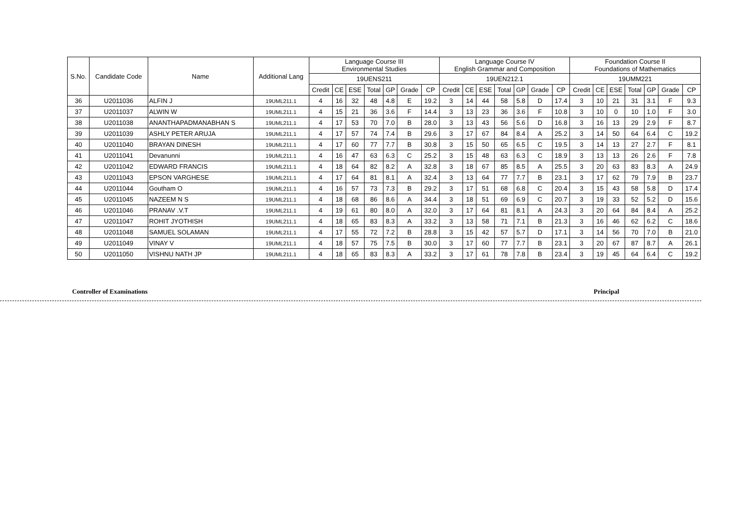| S.No. | Candidate Code | Name | Additional Lang | Language Course III Environmental Studies | | | | | | | Language Course IV English Grammar and Composition | | | | | | | Foundation Course II Foundations of Mathematics | | | | | | |
| --- | --- | --- | --- | --- | --- | --- | --- | --- | --- | --- | --- | --- | --- | --- | --- | --- | --- | --- | --- | --- | --- | --- | --- | --- |
| | | | | 19UENS211 | | | | | | | 19UEN212.1 | | | | | | | 19UMM221 | | | | | | |
| | | | | Credit | CE | ESE | Total | GP | Grade | CP | Credit | CE | ESE | Total | GP | Grade | CP | Credit | CE | ESE | Total | GP | Grade | CP |
| 36 | U2011036 | ALFIN J | 19UML211.1 | 4 | 16 | 32 | 48 | 4.8 | E | 19.2 | 3 | 14 | 44 | 58 | 5.8 | D | 17.4 | 3 | 10 | 21 | 31 | 3.1 | F | 9.3 |
| 37 | U2011037 | ALWIN W | 19UML211.1 | 4 | 15 | 21 | 36 | 3.6 | F | 14.4 | 3 | 13 | 23 | 36 | 3.6 | F | 10.8 | 3 | 10 | 0 | 10 | 1.0 | F | 3.0 |
| 38 | U2011038 | ANANTHAPADMANABHAN S | 19UML211.1 | 4 | 17 | 53 | 70 | 7.0 | B | 28.0 | 3 | 13 | 43 | 56 | 5.6 | D | 16.8 | 3 | 16 | 13 | 29 | 2.9 | F | 8.7 |
| 39 | U2011039 | ASHLY PETER ARUJA | 19UML211.1 | 4 | 17 | 57 | 74 | 7.4 | B | 29.6 | 3 | 17 | 67 | 84 | 8.4 | A | 25.2 | 3 | 14 | 50 | 64 | 6.4 | C | 19.2 |
| 40 | U2011040 | BRAYAN DINESH | 19UML211.1 | 4 | 17 | 60 | 77 | 7.7 | B | 30.8 | 3 | 15 | 50 | 65 | 6.5 | C | 19.5 | 3 | 14 | 13 | 27 | 2.7 | F | 8.1 |
| 41 | U2011041 | Devanunni | 19UML211.1 | 4 | 16 | 47 | 63 | 6.3 | C | 25.2 | 3 | 15 | 48 | 63 | 6.3 | C | 18.9 | 3 | 13 | 13 | 26 | 2.6 | F | 7.8 |
| 42 | U2011042 | EDWARD FRANCIS | 19UML211.1 | 4 | 18 | 64 | 82 | 8.2 | A | 32.8 | 3 | 18 | 67 | 85 | 8.5 | A | 25.5 | 3 | 20 | 63 | 83 | 8.3 | A | 24.9 |
| 43 | U2011043 | EPSON VARGHESE | 19UML211.1 | 4 | 17 | 64 | 81 | 8.1 | A | 32.4 | 3 | 13 | 64 | 77 | 7.7 | B | 23.1 | 3 | 17 | 62 | 79 | 7.9 | B | 23.7 |
| 44 | U2011044 | Goutham O | 19UML211.1 | 4 | 16 | 57 | 73 | 7.3 | B | 29.2 | 3 | 17 | 51 | 68 | 6.8 | C | 20.4 | 3 | 15 | 43 | 58 | 5.8 | D | 17.4 |
| 45 | U2011045 | NAZEEM N S | 19UML211.1 | 4 | 18 | 68 | 86 | 8.6 | A | 34.4 | 3 | 18 | 51 | 69 | 6.9 | C | 20.7 | 3 | 19 | 33 | 52 | 5.2 | D | 15.6 |
| 46 | U2011046 | PRANAV .V.T | 19UML211.1 | 4 | 19 | 61 | 80 | 8.0 | A | 32.0 | 3 | 17 | 64 | 81 | 8.1 | A | 24.3 | 3 | 20 | 64 | 84 | 8.4 | A | 25.2 |
| 47 | U2011047 | ROHIT JYOTHISH | 19UML211.1 | 4 | 18 | 65 | 83 | 8.3 | A | 33.2 | 3 | 13 | 58 | 71 | 7.1 | B | 21.3 | 3 | 16 | 46 | 62 | 6.2 | C | 18.6 |
| 48 | U2011048 | SAMUEL SOLAMAN | 19UML211.1 | 4 | 17 | 55 | 72 | 7.2 | B | 28.8 | 3 | 15 | 42 | 57 | 5.7 | D | 17.1 | 3 | 14 | 56 | 70 | 7.0 | B | 21.0 |
| 49 | U2011049 | VINAY V | 19UML211.1 | 4 | 18 | 57 | 75 | 7.5 | B | 30.0 | 3 | 17 | 60 | 77 | 7.7 | B | 23.1 | 3 | 20 | 67 | 87 | 8.7 | A | 26.1 |
| 50 | U2011050 | VISHNU NATH JP | 19UML211.1 | 4 | 18 | 65 | 83 | 8.3 | A | 33.2 | 3 | 17 | 61 | 78 | 7.8 | B | 23.4 | 3 | 19 | 45 | 64 | 6.4 | C | 19.2 |
Controller of Examinations Principal